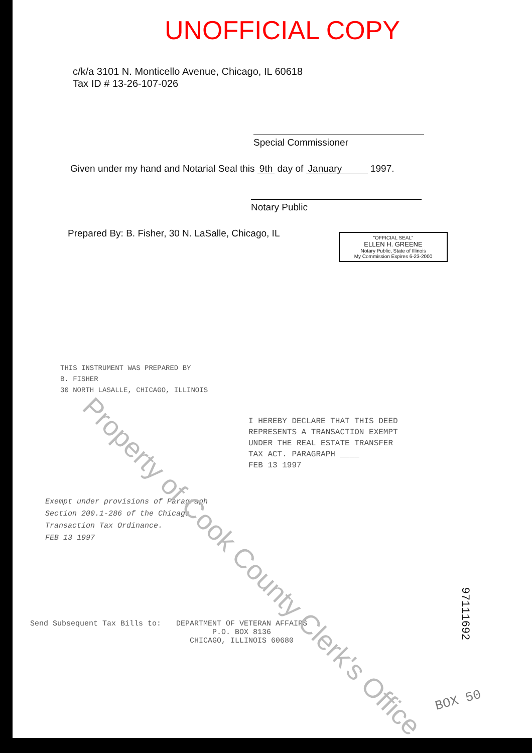UNOFFICIAL COPY
c/k/a 3101 N. Monticello Avenue, Chicago, IL 60618
Tax ID # 13-26-107-026
Special Commissioner
Given under my hand and Notarial Seal this 9th day of January 1997.
Notary Public
Prepared By: B. Fisher, 30 N. LaSalle, Chicago, IL
"OFFICIAL SEAL"
ELLEN H. GREENE
Notary Public, State of Illinois
My Commission Expires 6-23-2000
THIS INSTRUMENT WAS PREPARED BY
B. FISHER
30 NORTH LASALLE, CHICAGO, ILLINOIS
I HEREBY DECLARE THAT THIS DEED
REPRESENTS A TRANSACTION EXEMPT
UNDER THE REAL ESTATE TRANSFER
TAX ACT. PARAGRAPH ____
FEB 13 1997
Exempt under provisions of Paragraph
Section 200.1-286 of the Chicago
Transaction Tax Ordinance.
FEB 13 1997
Send Subsequent Tax Bills to: DEPARTMENT OF VETERAN AFFAIRS
P.O. BOX 8136
CHICAGO, ILLINOIS 60680
Property of Cook County Clerk's Office
97111692
BOX 50